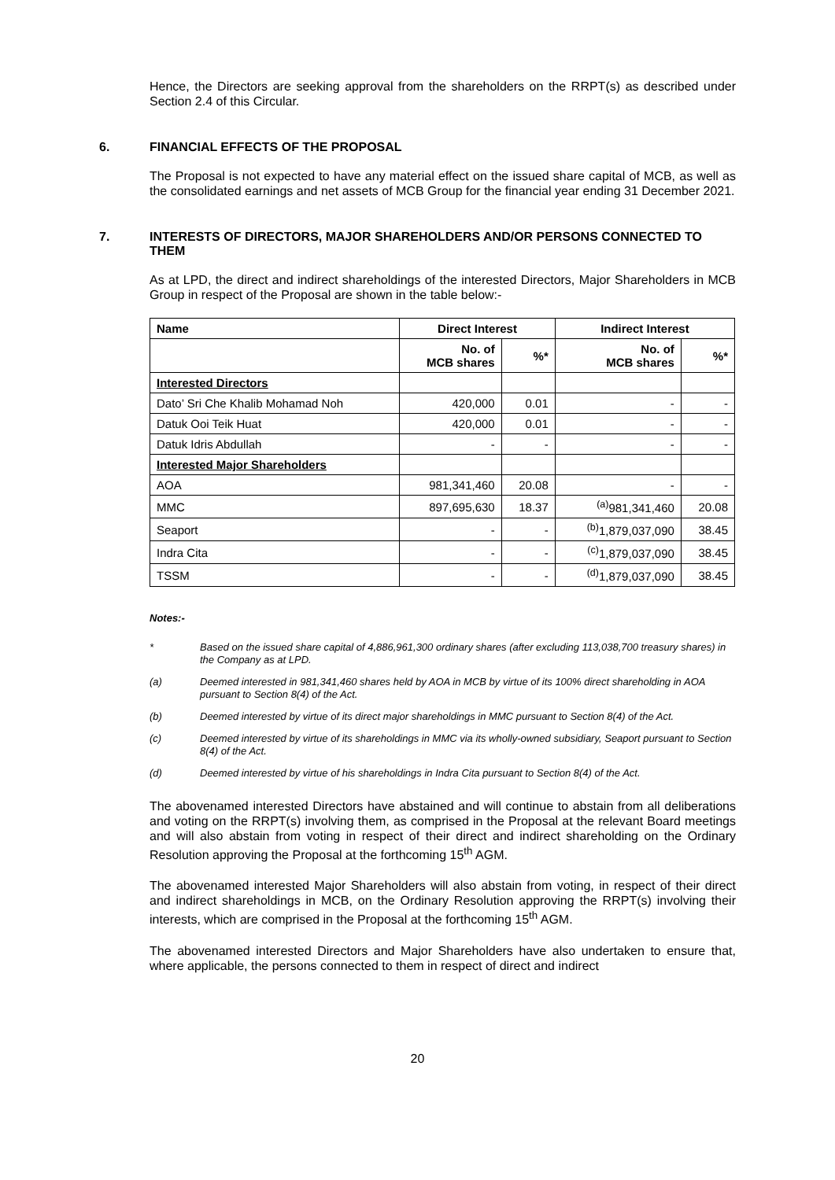Hence, the Directors are seeking approval from the shareholders on the RRPT(s) as described under Section 2.4 of this Circular.
6. FINANCIAL EFFECTS OF THE PROPOSAL
The Proposal is not expected to have any material effect on the issued share capital of MCB, as well as the consolidated earnings and net assets of MCB Group for the financial year ending 31 December 2021.
7. INTERESTS OF DIRECTORS, MAJOR SHAREHOLDERS AND/OR PERSONS CONNECTED TO THEM
As at LPD, the direct and indirect shareholdings of the interested Directors, Major Shareholders in MCB Group in respect of the Proposal are shown in the table below:-
| Name | Direct Interest | | Indirect Interest | |
| --- | --- | --- | --- | --- |
| | No. of MCB shares | %* | No. of MCB shares | %* |
| Interested Directors | | | | |
| Dato’ Sri Che Khalib Mohamad Noh | 420,000 | 0.01 | - | - |
| Datuk Ooi Teik Huat | 420,000 | 0.01 | - | - |
| Datuk Idris Abdullah | - | - | - | - |
| Interested Major Shareholders | | | | |
| AOA | 981,341,460 | 20.08 | - | - |
| MMC | 897,695,630 | 18.37 | <sup>(a)</sup> 981,341,460 | 20.08 |
| Seaport | - | - | <sup>(b)</sup> 1,879,037,090 | 38.45 |
| Indra Cita | - | - | <sup>(c)</sup> 1,879,037,090 | 38.45 |
| TSSM | - | - | <sup>(d)</sup> 1,879,037,090 | 38.45 |
Notes:-
* Based on the issued share capital of 4,886,961,300 ordinary shares (after excluding 113,038,700 treasury shares) in the Company as at LPD.
(a) Deemed interested in 981,341,460 shares held by AOA in MCB by virtue of its 100% direct shareholding in AOA pursuant to Section 8(4) of the Act.
(b) Deemed interested by virtue of its direct major shareholdings in MMC pursuant to Section 8(4) of the Act.
(c) Deemed interested by virtue of its shareholdings in MMC via its wholly-owned subsidiary, Seaport pursuant to Section 8(4) of the Act.
(d) Deemed interested by virtue of his shareholdings in Indra Cita pursuant to Section 8(4) of the Act.
The abovenamed interested Directors have abstained and will continue to abstain from all deliberations and voting on the RRPT(s) involving them, as comprised in the Proposal at the relevant Board meetings and will also abstain from voting in respect of their direct and indirect shareholding on the Ordinary Resolution approving the Proposal at the forthcoming 15<sup>th</sup> AGM.
The abovenamed interested Major Shareholders will also abstain from voting, in respect of their direct and indirect shareholdings in MCB, on the Ordinary Resolution approving the RRPT(s) involving their interests, which are comprised in the Proposal at the forthcoming 15<sup>th</sup> AGM.
The abovenamed interested Directors and Major Shareholders have also undertaken to ensure that, where applicable, the persons connected to them in respect of direct and indirect
20